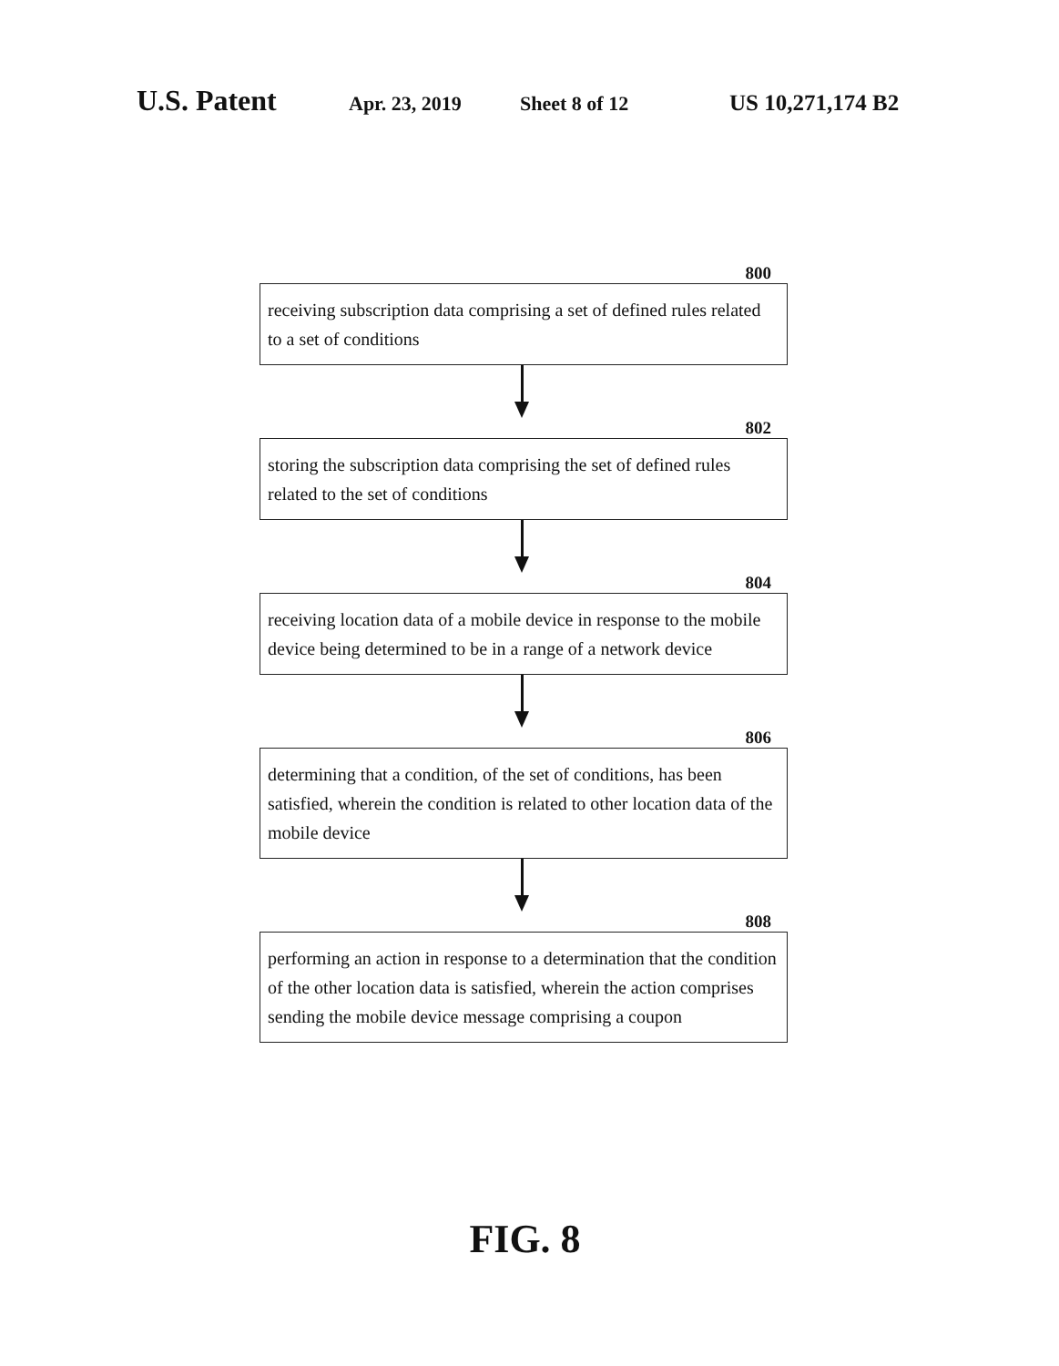U.S. Patent Apr. 23, 2019 Sheet 8 of 12 US 10,271,174 B2
800
receiving subscription data comprising a set of defined rules related to a set of conditions
802
storing the subscription data comprising the set of defined rules related to the set of conditions
804
receiving location data of a mobile device in response to the mobile device being determined to be in a range of a network device
806
determining that a condition, of the set of conditions, has been satisfied, wherein the condition is related to other location data of the mobile device
808
performing an action in response to a determination that the condition of the other location data is satisfied, wherein the action comprises sending the mobile device message comprising a coupon
FIG. 8